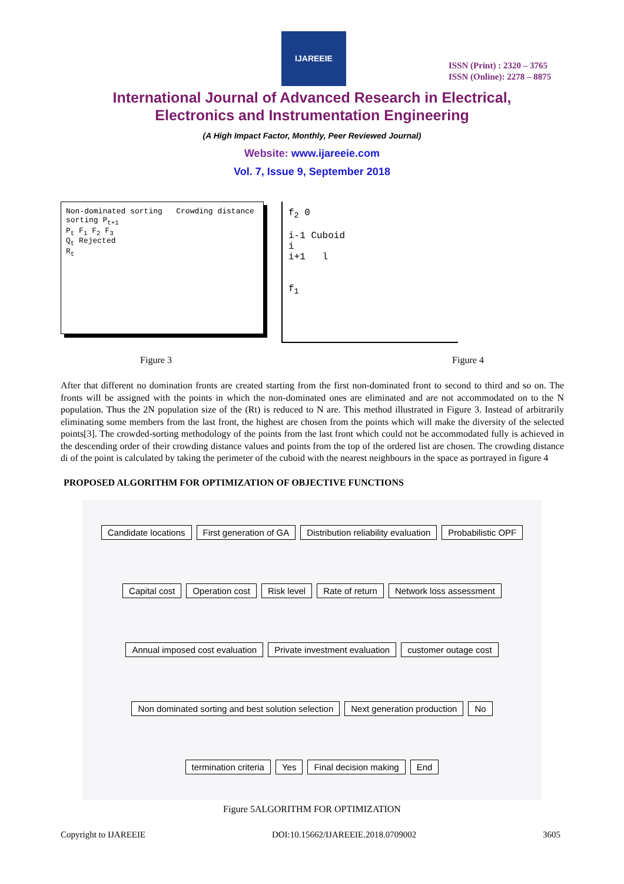IJAREEIE
ISSN (Print) : 2320 – 3765
ISSN (Online): 2278 – 8875
International Journal of Advanced Research in Electrical,
Electronics and Instrumentation Engineering
(A High Impact Factor, Monthly, Peer Reviewed Journal)
Website: www.ijareeie.com
Vol. 7, Issue 9, September 2018
Non-dominated sorting Crowding distance sorting P<sub>t+1</sub>
P<sub>t</sub> F<sub>1</sub> F<sub>2</sub> F<sub>3</sub>
Q<sub>t</sub> Rejected
R<sub>t</sub>
f<sub>2</sub> 0
i-1 Cuboid
i
i+1 l
f<sub>1</sub>
Figure 3 Figure 4
After that different no domination fronts are created starting from the first non-dominated front to second to third and so on. The fronts will be assigned with the points in which the non-dominated ones are eliminated and are not accommodated on to the N population. Thus the 2N population size of the (Rt) is reduced to N are. This method illustrated in Figure 3. Instead of arbitrarily eliminating some members from the last front, the highest are chosen from the points which will make the diversity of the selected points[3]. The crowded-sorting methodology of the points from the last front which could not be accommodated fully is achieved in the descending order of their crowding distance values and points from the top of the ordered list are chosen. The crowding distance di of the point is calculated by taking the perimeter of the cuboid with the nearest neighbours in the space as portrayed in figure 4
PROPOSED ALGORITHM FOR OPTIMIZATION OF OBJECTIVE FUNCTIONS
Candidate locations First generation of GA Distribution reliability evaluation Probabilistic OPF Capital cost Operation cost Risk level Rate of return Network loss assessment Annual imposed cost evaluation Private investment evaluation customer outage cost Non dominated sorting and best solution selection Next generation production No termination criteria Yes Final decision making End
Figure 5ALGORITHM FOR OPTIMIZATION
Copyright to IJAREEIE DOI:10.15662/IJAREEIE.2018.0709002 3605